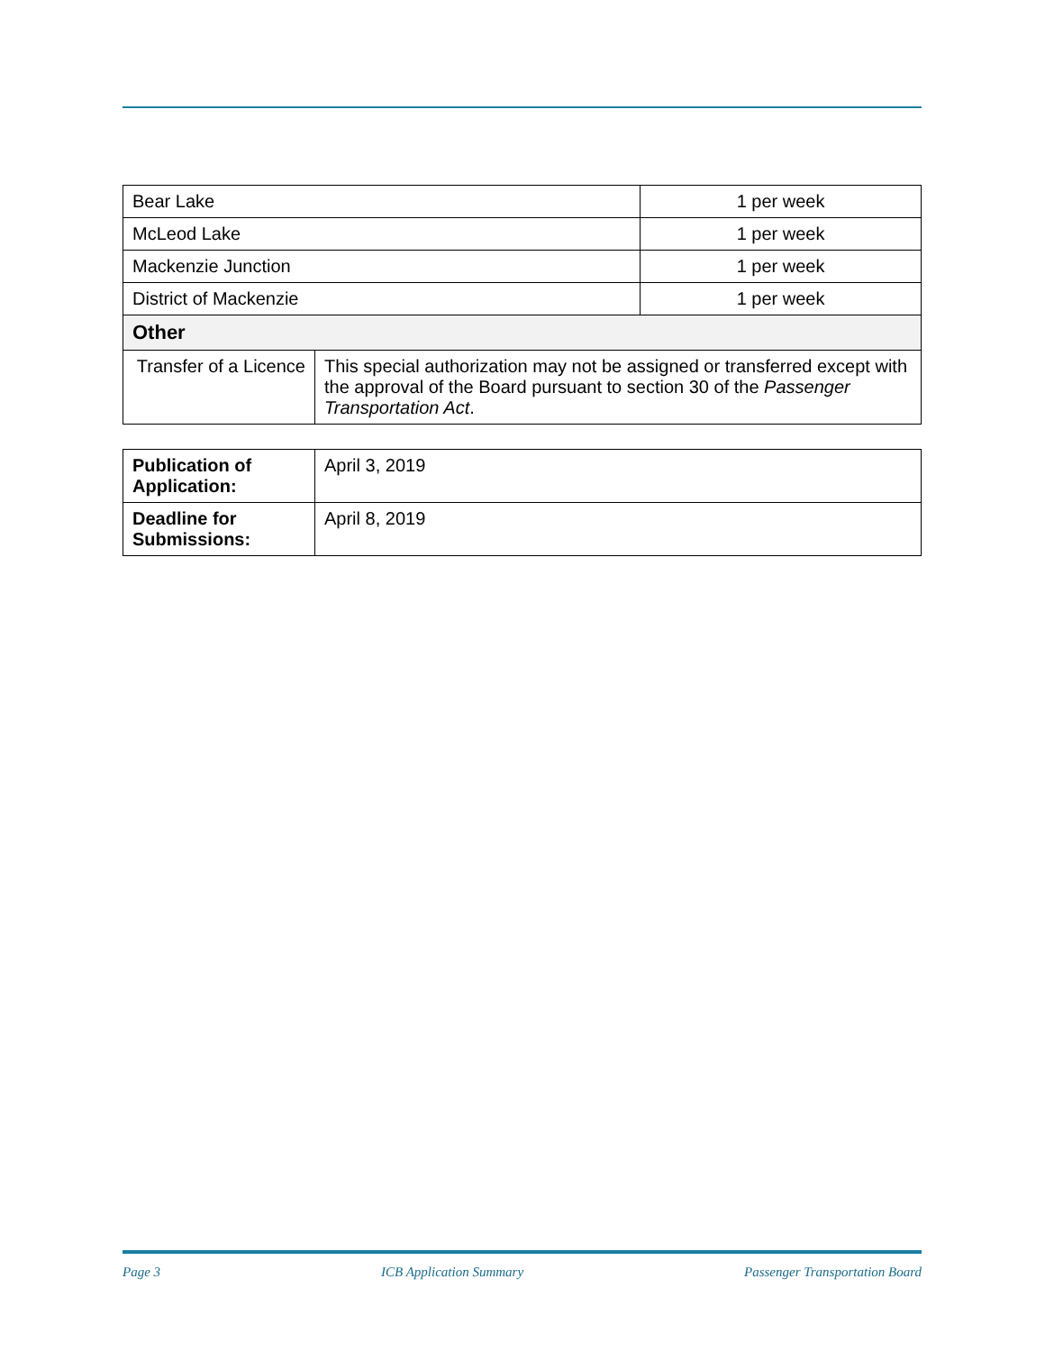| Bear Lake | | 1 per week |
| McLeod Lake | | 1 per week |
| Mackenzie Junction | | 1 per week |
| District of Mackenzie | | 1 per week |
| Other | | |
| Transfer of a Licence | This special authorization may not be assigned or transferred except with the approval of the Board pursuant to section 30 of the Passenger Transportation Act . | |
| Publication of Application: | April 3, 2019 |
| Deadline for Submissions: | April 8, 2019 |
Page 3 ICB Application Summary Passenger Transportation Board